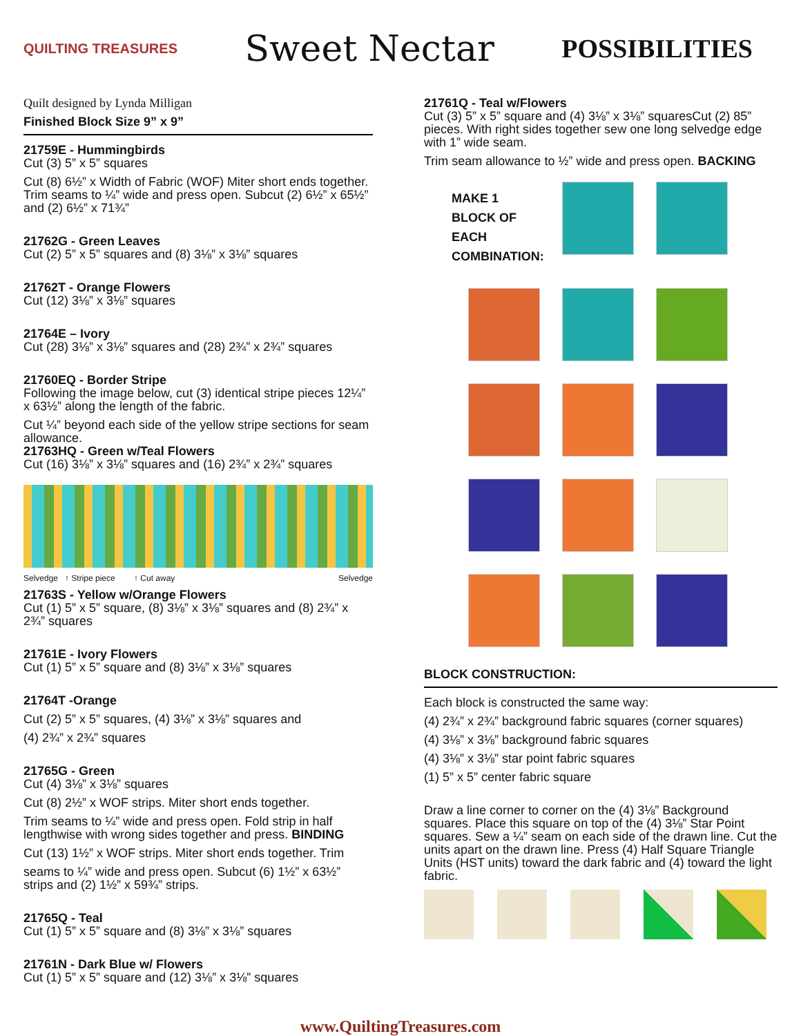QUILTING TREASURES
Sweet Nectar
POSSIBILITIES
Quilt designed by Lynda Milligan
Finished Block Size 9” x 9”
21759E - Hummingbirds
Cut (3) 5” x 5” squares
Cut (8) 6½” x Width of Fabric (WOF) Miter short ends together. Trim seams to ¼” wide and press open. Subcut (2) 6½” x 65½” and (2) 6½” x 71¾”
21762G - Green Leaves
Cut (2) 5” x 5” squares and (8) 3⅛” x 3⅛” squares
21762T - Orange Flowers
Cut (12) 3⅛” x 3⅛” squares
21764E – Ivory
Cut (28) 3⅛” x 3⅛” squares and (28) 2¾” x 2¾” squares
21760EQ - Border Stripe
Following the image below, cut (3) identical stripe pieces 12¼” x 63½” along the length of the fabric.
Cut ¼” beyond each side of the yellow stripe sections for seam allowance.
21763HQ - Green w/Teal Flowers
Cut (16) 3⅛” x 3⅛” squares and (16) 2¾” x 2¾” squares
Selvedge ↑ Stripe piece ↑ Cut away Selvedge
21763S - Yellow w/Orange Flowers
Cut (1) 5” x 5” square, (8) 3⅛” x 3⅛” squares and (8) 2¾” x 2¾” squares
21761E - Ivory Flowers
Cut (1) 5” x 5” square and (8) 3⅛” x 3⅛” squares
21764T -Orange
Cut (2) 5” x 5” squares, (4) 3⅛” x 3⅛” squares and
(4) 2¾” x 2¾” squares
21765G - Green
Cut (4) 3⅛” x 3⅛” squares
Cut (8) 2½” x WOF strips. Miter short ends together.
Trim seams to ¼” wide and press open. Fold strip in half lengthwise with wrong sides together and press. BINDING
Cut (13) 1½” x WOF strips. Miter short ends together. Trim
seams to ¼” wide and press open. Subcut (6) 1½” x 63½” strips and (2) 1½” x 59¾” strips.
21765Q - Teal
Cut (1) 5” x 5” square and (8) 3⅛” x 3⅛” squares
21761N - Dark Blue w/ Flowers
Cut (1) 5” x 5” square and (12) 3⅛” x 3⅛” squares
21761Q - Teal w/Flowers
Cut (3) 5” x 5” square and (4) 3⅛” x 3⅛” squaresCut (2) 85” pieces. With right sides together sew one long selvedge edge with 1” wide seam.
Trim seam allowance to ½” wide and press open. BACKING
MAKE 1 BLOCK OF EACH COMBINATION:
BLOCK CONSTRUCTION:
Each block is constructed the same way:
(4) 2¾” x 2¾” background fabric squares (corner squares)
(4) 3⅛” x 3⅛” background fabric squares
(4) 3⅛” x 3⅛” star point fabric squares
(1) 5” x 5” center fabric square
Draw a line corner to corner on the (4) 3⅛” Background squares. Place this square on top of the (4) 3⅛” Star Point squares. Sew a ¼” seam on each side of the drawn line. Cut the units apart on the drawn line. Press (4) Half Square Triangle Units (HST units) toward the dark fabric and (4) toward the light fabric.
www.QuiltingTreasures.com